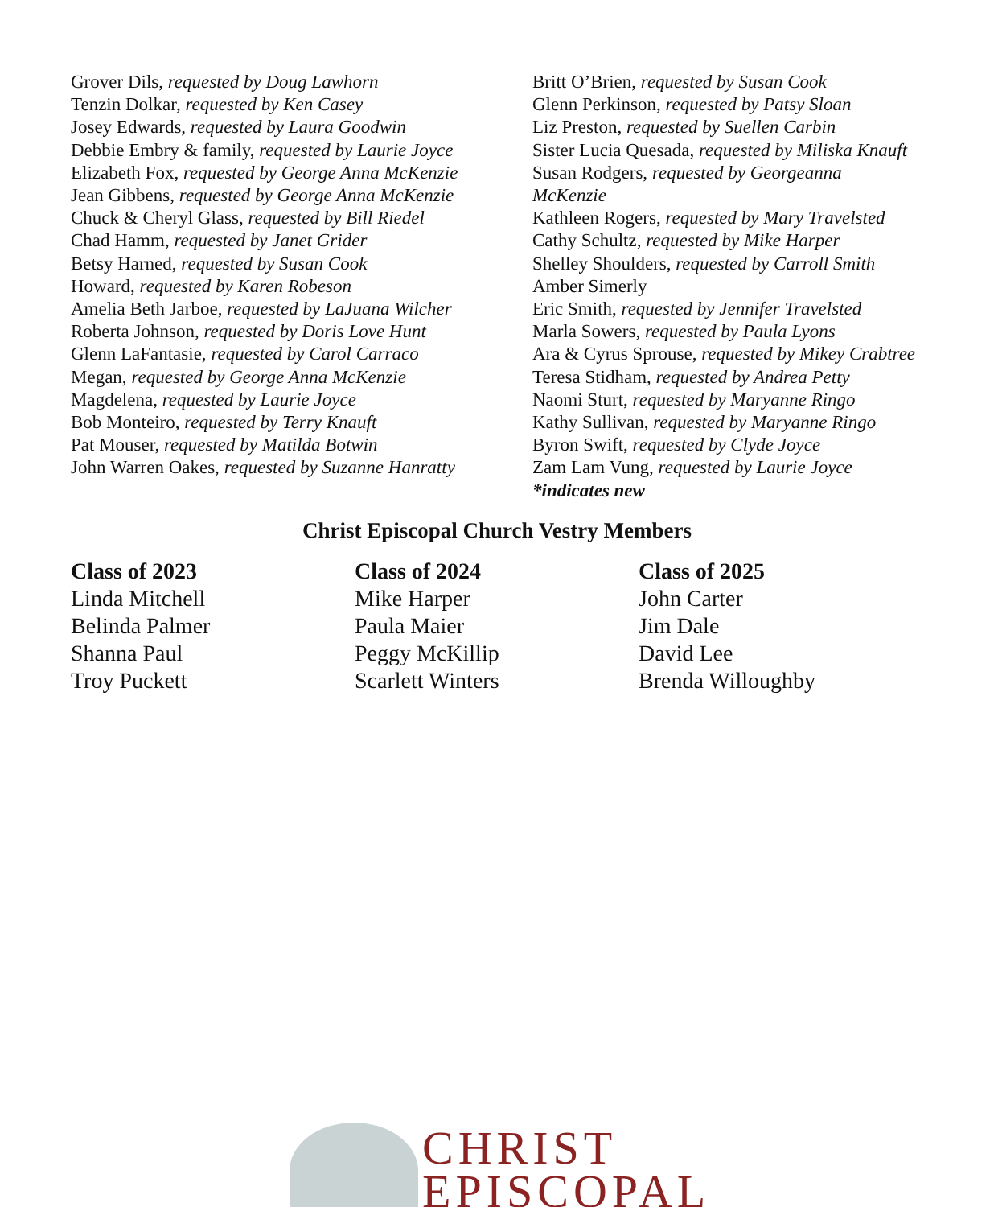Grover Dils, requested by Doug Lawhorn
Tenzin Dolkar, requested by Ken Casey
Josey Edwards, requested by Laura Goodwin
Debbie Embry & family, requested by Laurie Joyce
Elizabeth Fox, requested by George Anna McKenzie
Jean Gibbens, requested by George Anna McKenzie
Chuck & Cheryl Glass, requested by Bill Riedel
Chad Hamm, requested by Janet Grider
Betsy Harned, requested by Susan Cook
Howard, requested by Karen Robeson
Amelia Beth Jarboe, requested by LaJuana Wilcher
Roberta Johnson, requested by Doris Love Hunt
Glenn LaFantasie, requested by Carol Carraco
Megan, requested by George Anna McKenzie
Magdelena, requested by Laurie Joyce
Bob Monteiro, requested by Terry Knauft
Pat Mouser, requested by Matilda Botwin
John Warren Oakes, requested by Suzanne Hanratty
Britt O’Brien, requested by Susan Cook
Glenn Perkinson, requested by Patsy Sloan
Liz Preston, requested by Suellen Carbin
Sister Lucia Quesada, requested by Miliska Knauft
Susan Rodgers, requested by Georgeanna McKenzie
Kathleen Rogers, requested by Mary Travelsted
Cathy Schultz, requested by Mike Harper
Shelley Shoulders, requested by Carroll Smith
Amber Simerly
Eric Smith, requested by Jennifer Travelsted
Marla Sowers, requested by Paula Lyons
Ara & Cyrus Sprouse, requested by Mikey Crabtree
Teresa Stidham, requested by Andrea Petty
Naomi Sturt, requested by Maryanne Ringo
Kathy Sullivan, requested by Maryanne Ringo
Byron Swift, requested by Clyde Joyce
Zam Lam Vung, requested by Laurie Joyce
*indicates new
Christ Episcopal Church Vestry Members
Class of 2023
Linda Mitchell
Belinda Palmer
Shanna Paul
Troy Puckett
Class of 2024
Mike Harper
Paula Maier
Peggy McKillip
Scarlett Winters
Class of 2025
John Carter
Jim Dale
David Lee
Brenda Willoughby
CHRIST
EPISCOPAL